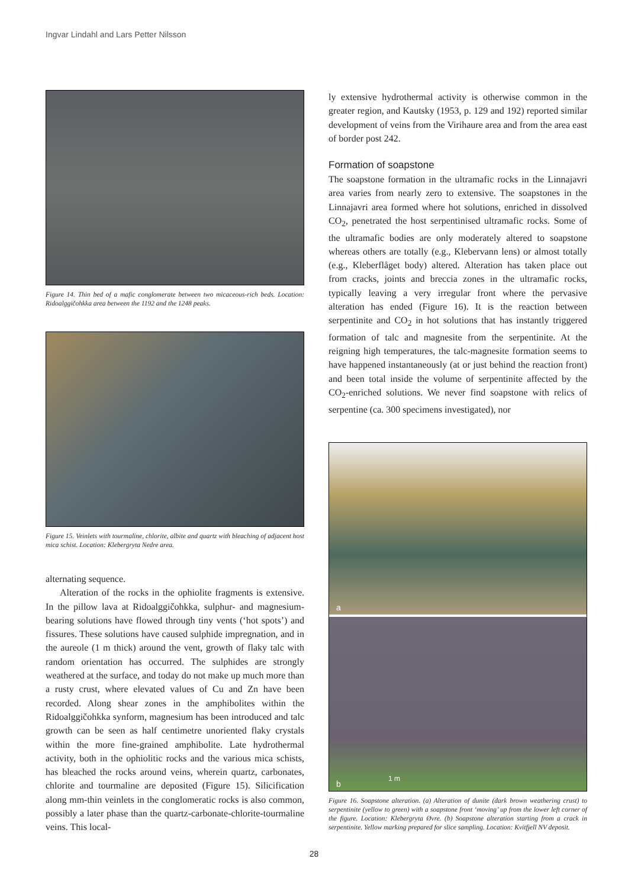Ingvar Lindahl and Lars Petter Nilsson
Figure 14. Thin bed of a mafic conglomerate between two micaceous-rich beds. Location: Ridoalggičohkka area between the 1192 and the 1248 peaks.
Figure 15. Veinlets with tourmaline, chlorite, albite and quartz with bleaching of adjacent host mica schist. Location: Klebergryta Nedre area.
alternating sequence.
Alteration of the rocks in the ophiolite fragments is extensive. In the pillow lava at Ridoalggičohkka, sulphur- and magnesium-bearing solutions have flowed through tiny vents (‘hot spots’) and fissures. These solutions have caused sulphide impregnation, and in the aureole (1 m thick) around the vent, growth of flaky talc with random orientation has occurred. The sulphides are strongly weathered at the surface, and today do not make up much more than a rusty crust, where elevated values of Cu and Zn have been recorded. Along shear zones in the amphibolites within the Ridoalggičohkka synform, magnesium has been introduced and talc growth can be seen as half centimetre unoriented flaky crystals within the more fine-grained amphibolite. Late hydrothermal activity, both in the ophiolitic rocks and the various mica schists, has bleached the rocks around veins, wherein quartz, carbonates, chlorite and tourmaline are deposited (Figure 15). Silicification along mm-thin veinlets in the conglomeratic rocks is also common, possibly a later phase than the quartz-carbonate-chlorite-tourmaline veins. This local-
ly extensive hydrothermal activity is otherwise common in the greater region, and Kautsky (1953, p. 129 and 192) reported similar development of veins from the Virihaure area and from the area east of border post 242.
Formation of soapstone
The soapstone formation in the ultramafic rocks in the Linnajavri area varies from nearly zero to extensive. The soapstones in the Linnajavri area formed where hot solutions, enriched in dissolved CO<sub>2</sub>, penetrated the host serpentinised ultramafic rocks. Some of the ultramafic bodies are only moderately altered to soapstone whereas others are totally (e.g., Klebervann lens) or almost totally (e.g., Kleberflåget body) altered. Alteration has taken place out from cracks, joints and breccia zones in the ultramafic rocks, typically leaving a very irregular front where the pervasive alteration has ended (Figure 16). It is the reaction between serpentinite and CO<sub>2</sub> in hot solutions that has instantly triggered formation of talc and magnesite from the serpentinite. At the reigning high temperatures, the talc-magnesite formation seems to have happened instantaneously (at or just behind the reaction front) and been total inside the volume of serpentinite affected by the CO<sub>2</sub>-enriched solutions. We never find soapstone with relics of serpentine (ca. 300 specimens investigated), nor
a
b
1 m
Figure 16. Soapstone alteration. (a) Alteration of dunite (dark brown weathering crust) to serpentinite (yellow to green) with a soapstone front ‘moving’ up from the lower left corner of the figure. Location: Klebergryta Øvre. (b) Soapstone alteration starting from a crack in serpentinite. Yellow marking prepared for slice sampling. Location: Kvitfjell NV deposit.
28